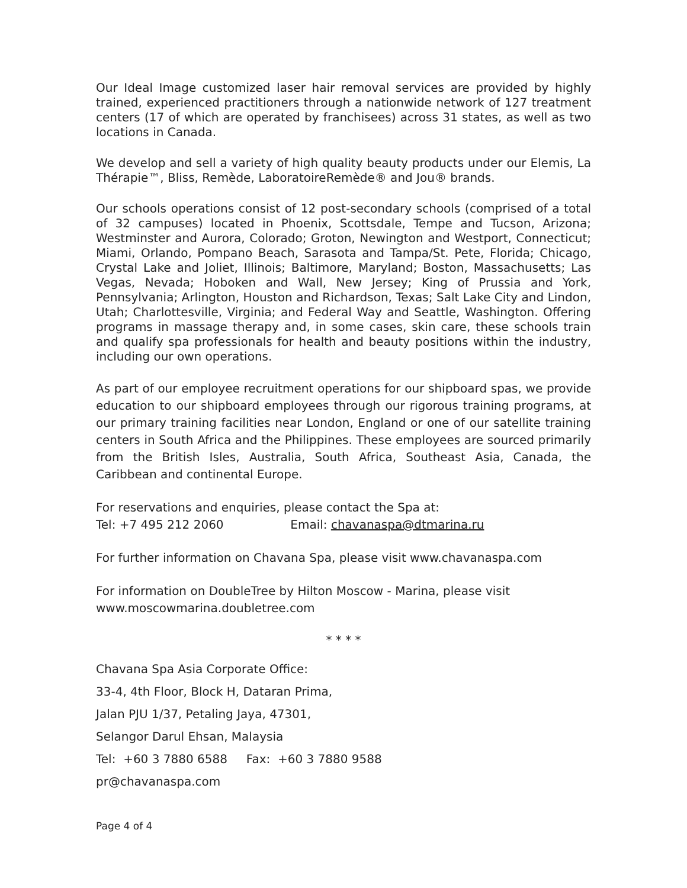Our Ideal Image customized laser hair removal services are provided by highly trained, experienced practitioners through a nationwide network of 127 treatment centers (17 of which are operated by franchisees) across 31 states, as well as two locations in Canada.
We develop and sell a variety of high quality beauty products under our Elemis, La Thérapie™, Bliss, Remède, LaboratoireRemède® and Jou® brands.
Our schools operations consist of 12 post-secondary schools (comprised of a total of 32 campuses) located in Phoenix, Scottsdale, Tempe and Tucson, Arizona; Westminster and Aurora, Colorado; Groton, Newington and Westport, Connecticut; Miami, Orlando, Pompano Beach, Sarasota and Tampa/St. Pete, Florida; Chicago, Crystal Lake and Joliet, Illinois; Baltimore, Maryland; Boston, Massachusetts; Las Vegas, Nevada; Hoboken and Wall, New Jersey; King of Prussia and York, Pennsylvania; Arlington, Houston and Richardson, Texas; Salt Lake City and Lindon, Utah; Charlottesville, Virginia; and Federal Way and Seattle, Washington. Offering programs in massage therapy and, in some cases, skin care, these schools train and qualify spa professionals for health and beauty positions within the industry, including our own operations.
As part of our employee recruitment operations for our shipboard spas, we provide education to our shipboard employees through our rigorous training programs, at our primary training facilities near London, England or one of our satellite training centers in South Africa and the Philippines. These employees are sourced primarily from the British Isles, Australia, South Africa, Southeast Asia, Canada, the Caribbean and continental Europe.
For reservations and enquiries, please contact the Spa at:
Tel: +7 495 212 2060 Email: chavanaspa@dtmarina.ru
For further information on Chavana Spa, please visit www.chavanaspa.com
For information on DoubleTree by Hilton Moscow - Marina, please visit www.moscowmarina.doubletree.com
* * * *
Chavana Spa Asia Corporate Office:
33-4, 4th Floor, Block H, Dataran Prima,
Jalan PJU 1/37, Petaling Jaya, 47301,
Selangor Darul Ehsan, Malaysia
Tel: +60 3 7880 6588 Fax: +60 3 7880 9588
pr@chavanaspa.com
Page 4 of 4